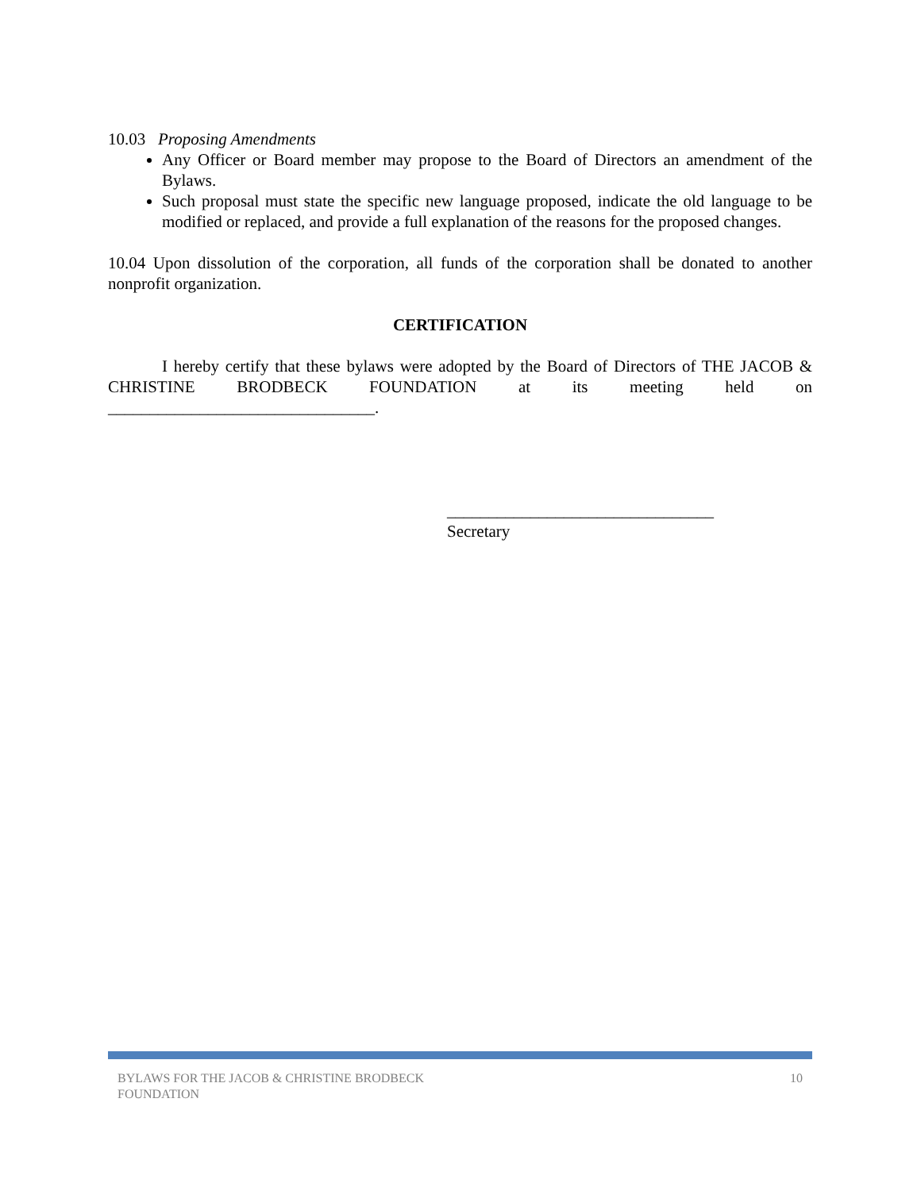10.03 Proposing Amendments
Any Officer or Board member may propose to the Board of Directors an amendment of the Bylaws.
Such proposal must state the specific new language proposed, indicate the old language to be modified or replaced, and provide a full explanation of the reasons for the proposed changes.
10.04 Upon dissolution of the corporation, all funds of the corporation shall be donated to another nonprofit organization.
CERTIFICATION
I hereby certify that these bylaws were adopted by the Board of Directors of THE JACOB & CHRISTINE BRODBECK FOUNDATION at its meeting held on
________________________________.
________________________________
Secretary
BYLAWS FOR THE JACOB & CHRISTINE BRODBECK
FOUNDATION 10